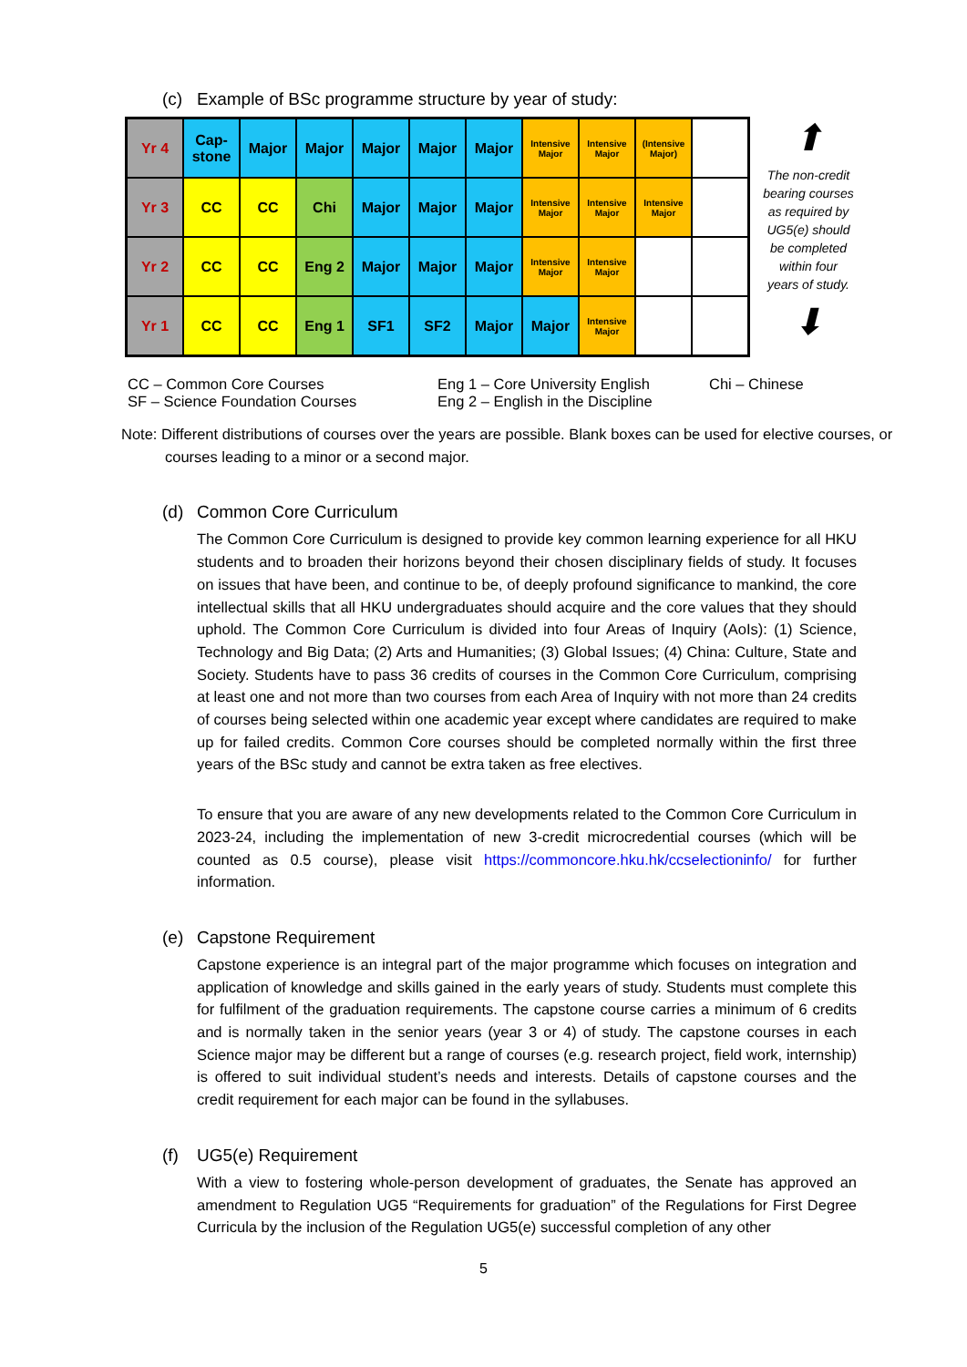(c) Example of BSc programme structure by year of study:
| Yr 4 | Cap- stone | Major | Major | Major | Major | Major | Intensive Major | Intensive Major | (Intensive Major) | |
| Yr 3 | CC | CC | Chi | Major | Major | Major | Intensive Major | Intensive Major | Intensive Major | |
| Yr 2 | CC | CC | Eng 2 | Major | Major | Major | Intensive Major | Intensive Major | | |
| Yr 1 | CC | CC | Eng 1 | SF1 | SF2 | Major | Major | Intensive Major | | |
⬆
The non-credit bearing courses as required by UG5(e) should be completed within four years of study.
⬇
| CC – Common Core Courses | Eng 1 – Core University English | Chi – Chinese |
| SF – Science Foundation Courses | Eng 2 – English in the Discipline | |
Note: Different distributions of courses over the years are possible. Blank boxes can be used for elective courses, or courses leading to a minor or a second major.
(d) Common Core Curriculum
The Common Core Curriculum is designed to provide key common learning experience for all HKU students and to broaden their horizons beyond their chosen disciplinary fields of study. It focuses on issues that have been, and continue to be, of deeply profound significance to mankind, the core intellectual skills that all HKU undergraduates should acquire and the core values that they should uphold. The Common Core Curriculum is divided into four Areas of Inquiry (AoIs): (1) Science, Technology and Big Data; (2) Arts and Humanities; (3) Global Issues; (4) China: Culture, State and Society. Students have to pass 36 credits of courses in the Common Core Curriculum, comprising at least one and not more than two courses from each Area of Inquiry with not more than 24 credits of courses being selected within one academic year except where candidates are required to make up for failed credits. Common Core courses should be completed normally within the first three years of the BSc study and cannot be extra taken as free electives.
To ensure that you are aware of any new developments related to the Common Core Curriculum in 2023-24, including the implementation of new 3-credit microcredential courses (which will be counted as 0.5 course), please visit https://commoncore.hku.hk/ccselectioninfo/ for further information.
(e) Capstone Requirement
Capstone experience is an integral part of the major programme which focuses on integration and application of knowledge and skills gained in the early years of study. Students must complete this for fulfilment of the graduation requirements. The capstone course carries a minimum of 6 credits and is normally taken in the senior years (year 3 or 4) of study. The capstone courses in each Science major may be different but a range of courses (e.g. research project, field work, internship) is offered to suit individual student’s needs and interests. Details of capstone courses and the credit requirement for each major can be found in the syllabuses.
(f) UG5(e) Requirement
With a view to fostering whole-person development of graduates, the Senate has approved an amendment to Regulation UG5 “Requirements for graduation” of the Regulations for First Degree Curricula by the inclusion of the Regulation UG5(e) successful completion of any other
5